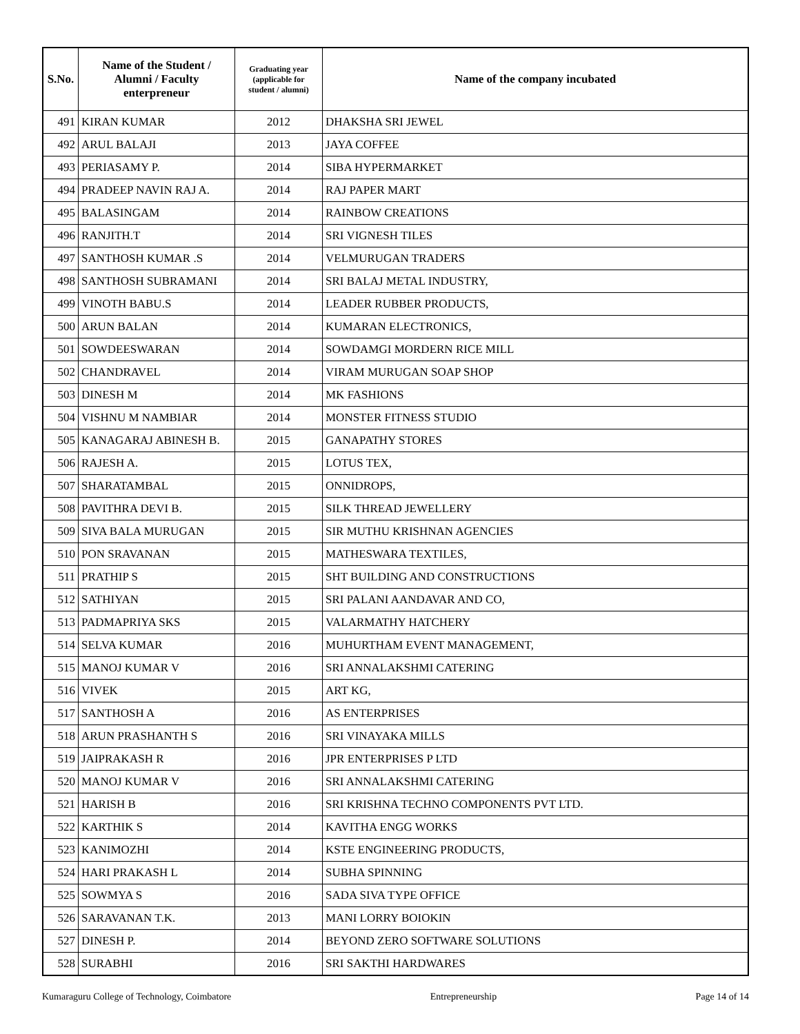| S.No. | Name of the Student / Alumni / Faculty enterpreneur | Graduating year (applicable for student / alumni) | Name of the company incubated |
| --- | --- | --- | --- |
| 491 | KIRAN KUMAR | 2012 | DHAKSHA SRI JEWEL |
| 492 | ARUL BALAJI | 2013 | JAYA COFFEE |
| 493 | PERIASAMY P. | 2014 | SIBA HYPERMARKET |
| 494 | PRADEEP NAVIN RAJ A. | 2014 | RAJ PAPER MART |
| 495 | BALASINGAM | 2014 | RAINBOW CREATIONS |
| 496 | RANJITH.T | 2014 | SRI VIGNESH TILES |
| 497 | SANTHOSH KUMAR .S | 2014 | VELMURUGAN TRADERS |
| 498 | SANTHOSH SUBRAMANI | 2014 | SRI BALAJ METAL INDUSTRY, |
| 499 | VINOTH BABU.S | 2014 | LEADER RUBBER PRODUCTS, |
| 500 | ARUN BALAN | 2014 | KUMARAN ELECTRONICS, |
| 501 | SOWDEESWARAN | 2014 | SOWDAMGI MORDERN RICE MILL |
| 502 | CHANDRAVEL | 2014 | VIRAM MURUGAN SOAP SHOP |
| 503 | DINESH M | 2014 | MK FASHIONS |
| 504 | VISHNU M NAMBIAR | 2014 | MONSTER FITNESS STUDIO |
| 505 | KANAGARAJ ABINESH B. | 2015 | GANAPATHY STORES |
| 506 | RAJESH A. | 2015 | LOTUS TEX, |
| 507 | SHARATAMBAL | 2015 | ONNIDROPS, |
| 508 | PAVITHRA DEVI B. | 2015 | SILK THREAD JEWELLERY |
| 509 | SIVA BALA MURUGAN | 2015 | SIR MUTHU KRISHNAN AGENCIES |
| 510 | PON SRAVANAN | 2015 | MATHESWARA TEXTILES, |
| 511 | PRATHIP S | 2015 | SHT BUILDING AND CONSTRUCTIONS |
| 512 | SATHIYAN | 2015 | SRI PALANI AANDAVAR AND CO, |
| 513 | PADMAPRIYA SKS | 2015 | VALARMATHY HATCHERY |
| 514 | SELVA KUMAR | 2016 | MUHURTHAM EVENT MANAGEMENT, |
| 515 | MANOJ KUMAR V | 2016 | SRI ANNALAKSHMI CATERING |
| 516 | VIVEK | 2015 | ART KG, |
| 517 | SANTHOSH A | 2016 | AS ENTERPRISES |
| 518 | ARUN PRASHANTH S | 2016 | SRI VINAYAKA MILLS |
| 519 | JAIPRAKASH R | 2016 | JPR ENTERPRISES P LTD |
| 520 | MANOJ KUMAR V | 2016 | SRI ANNALAKSHMI CATERING |
| 521 | HARISH B | 2016 | SRI KRISHNA TECHNO COMPONENTS PVT LTD. |
| 522 | KARTHIK S | 2014 | KAVITHA ENGG WORKS |
| 523 | KANIMOZHI | 2014 | KSTE ENGINEERING PRODUCTS, |
| 524 | HARI PRAKASH L | 2014 | SUBHA SPINNING |
| 525 | SOWMYA S | 2016 | SADA SIVA TYPE OFFICE |
| 526 | SARAVANAN T.K. | 2013 | MANI LORRY BOIOKIN |
| 527 | DINESH P. | 2014 | BEYOND ZERO SOFTWARE SOLUTIONS |
| 528 | SURABHI | 2016 | SRI SAKTHI HARDWARES |
Kumaraguru College of Technology, Coimbatore Entrepreneurship Page 14 of 14